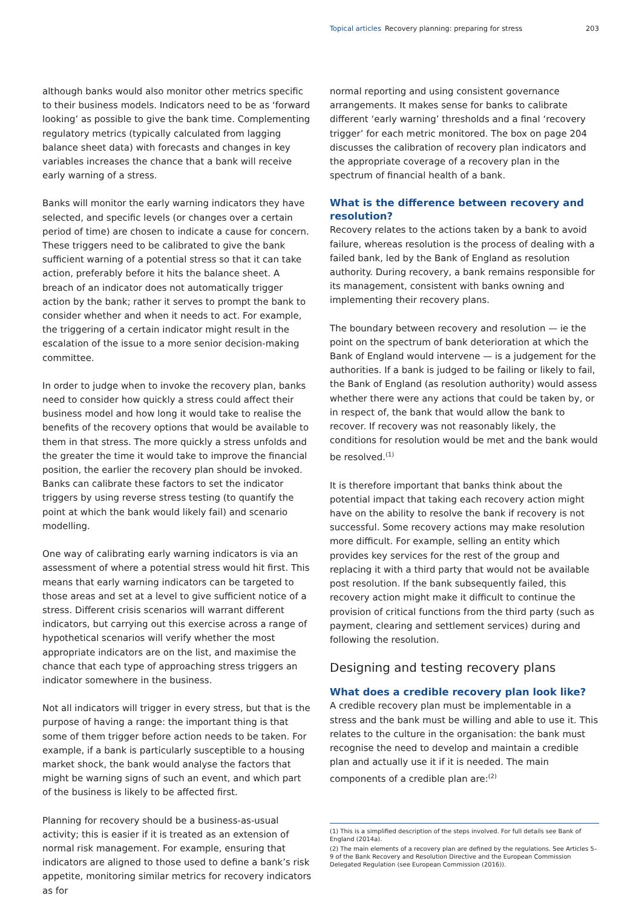Topical articles Recovery planning: preparing for stress 203
although banks would also monitor other metrics specific to their business models. Indicators need to be as ‘forward looking’ as possible to give the bank time. Complementing regulatory metrics (typically calculated from lagging balance sheet data) with forecasts and changes in key variables increases the chance that a bank will receive early warning of a stress.
Banks will monitor the early warning indicators they have selected, and specific levels (or changes over a certain period of time) are chosen to indicate a cause for concern. These triggers need to be calibrated to give the bank sufficient warning of a potential stress so that it can take action, preferably before it hits the balance sheet. A breach of an indicator does not automatically trigger action by the bank; rather it serves to prompt the bank to consider whether and when it needs to act. For example, the triggering of a certain indicator might result in the escalation of the issue to a more senior decision-making committee.
In order to judge when to invoke the recovery plan, banks need to consider how quickly a stress could affect their business model and how long it would take to realise the benefits of the recovery options that would be available to them in that stress. The more quickly a stress unfolds and the greater the time it would take to improve the financial position, the earlier the recovery plan should be invoked. Banks can calibrate these factors to set the indicator triggers by using reverse stress testing (to quantify the point at which the bank would likely fail) and scenario modelling.
One way of calibrating early warning indicators is via an assessment of where a potential stress would hit first. This means that early warning indicators can be targeted to those areas and set at a level to give sufficient notice of a stress. Different crisis scenarios will warrant different indicators, but carrying out this exercise across a range of hypothetical scenarios will verify whether the most appropriate indicators are on the list, and maximise the chance that each type of approaching stress triggers an indicator somewhere in the business.
Not all indicators will trigger in every stress, but that is the purpose of having a range: the important thing is that some of them trigger before action needs to be taken. For example, if a bank is particularly susceptible to a housing market shock, the bank would analyse the factors that might be warning signs of such an event, and which part of the business is likely to be affected first.
Planning for recovery should be a business-as-usual activity; this is easier if it is treated as an extension of normal risk management. For example, ensuring that indicators are aligned to those used to define a bank’s risk appetite, monitoring similar metrics for recovery indicators as for
normal reporting and using consistent governance arrangements. It makes sense for banks to calibrate different ‘early warning’ thresholds and a final ‘recovery trigger’ for each metric monitored. The box on page 204 discusses the calibration of recovery plan indicators and the appropriate coverage of a recovery plan in the spectrum of financial health of a bank.
What is the difference between recovery and resolution?
Recovery relates to the actions taken by a bank to avoid failure, whereas resolution is the process of dealing with a failed bank, led by the Bank of England as resolution authority. During recovery, a bank remains responsible for its management, consistent with banks owning and implementing their recovery plans.
The boundary between recovery and resolution — ie the point on the spectrum of bank deterioration at which the Bank of England would intervene — is a judgement for the authorities. If a bank is judged to be failing or likely to fail, the Bank of England (as resolution authority) would assess whether there were any actions that could be taken by, or in respect of, the bank that would allow the bank to recover. If recovery was not reasonably likely, the conditions for resolution would be met and the bank would be resolved.<sup>(1)</sup>
It is therefore important that banks think about the potential impact that taking each recovery action might have on the ability to resolve the bank if recovery is not successful. Some recovery actions may make resolution more difficult. For example, selling an entity which provides key services for the rest of the group and replacing it with a third party that would not be available post resolution. If the bank subsequently failed, this recovery action might make it difficult to continue the provision of critical functions from the third party (such as payment, clearing and settlement services) during and following the resolution.
Designing and testing recovery plans
What does a credible recovery plan look like?
A credible recovery plan must be implementable in a stress and the bank must be willing and able to use it. This relates to the culture in the organisation: the bank must recognise the need to develop and maintain a credible plan and actually use it if it is needed. The main components of a credible plan are:<sup>(2)</sup>
(1) This is a simplified description of the steps involved. For full details see Bank of England (2014a).
(2) The main elements of a recovery plan are defined by the regulations. See Articles 5–9 of the Bank Recovery and Resolution Directive and the European Commission Delegated Regulation (see European Commission (2016)).